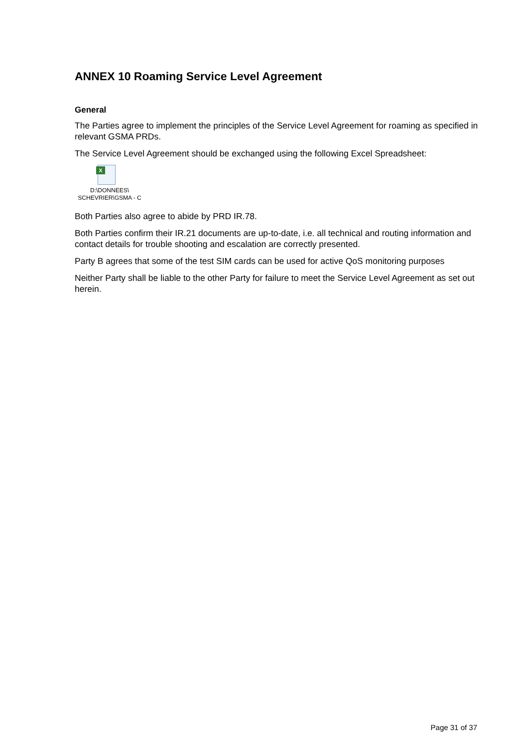ANNEX 10 Roaming Service Level Agreement
General
The Parties agree to implement the principles of the Service Level Agreement for roaming as specified in relevant GSMA PRDs.
The Service Level Agreement should be exchanged using the following Excel Spreadsheet:
X
D:\DONNEES\
SCHEVRIER\GSMA - C
Both Parties also agree to abide by PRD IR.78.
Both Parties confirm their IR.21 documents are up-to-date, i.e. all technical and routing information and contact details for trouble shooting and escalation are correctly presented.
Party B agrees that some of the test SIM cards can be used for active QoS monitoring purposes
Neither Party shall be liable to the other Party for failure to meet the Service Level Agreement as set out herein.
Page 31 of 37